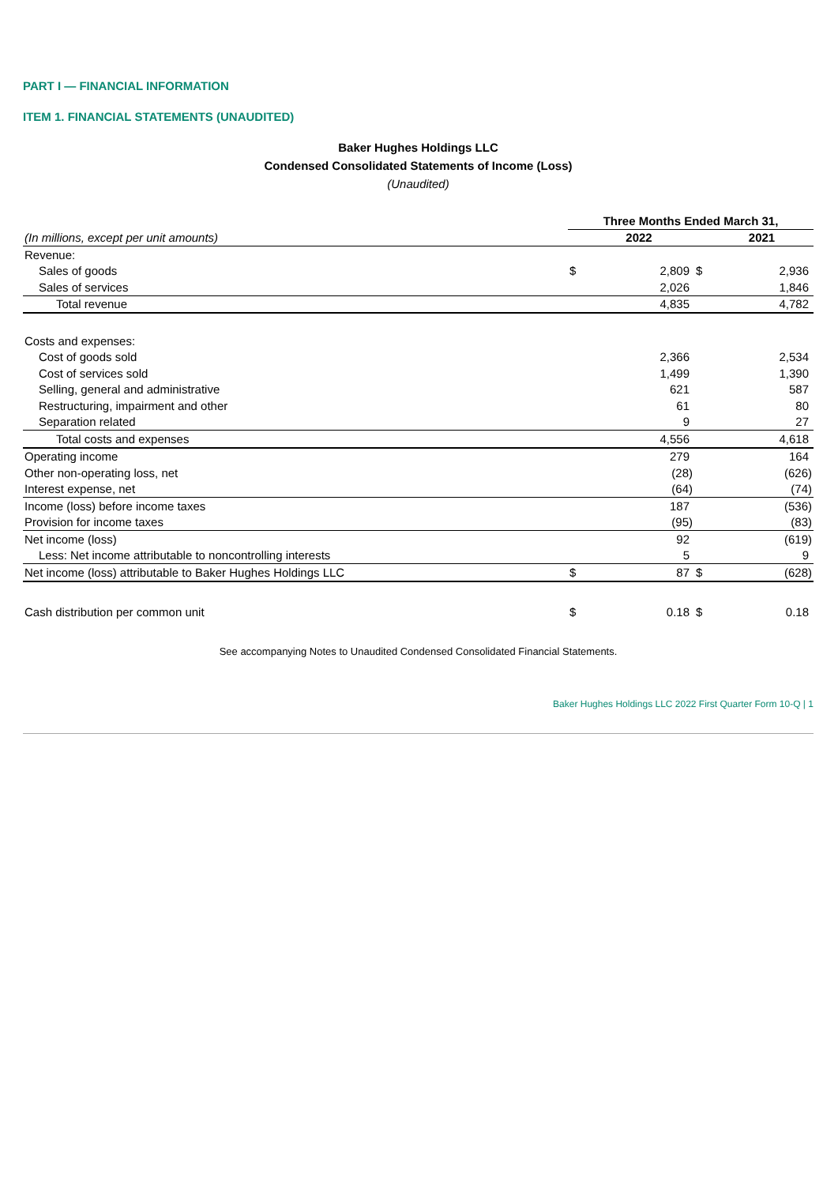PART I — FINANCIAL INFORMATION
ITEM 1. FINANCIAL STATEMENTS (UNAUDITED)
Baker Hughes Holdings LLC
Condensed Consolidated Statements of Income (Loss)
(Unaudited)
| | Three Months Ended March 31, | | | |
| (In millions, except per unit amounts) | 2022 | | | 2021 |
| Revenue: | | | | |
| Sales of goods | $ | 2,809 | $ | 2,936 |
| Sales of services | | 2,026 | | 1,846 |
| Total revenue | | 4,835 | | 4,782 |
| Costs and expenses: | | | | |
| Cost of goods sold | | 2,366 | | 2,534 |
| Cost of services sold | | 1,499 | | 1,390 |
| Selling, general and administrative | | 621 | | 587 |
| Restructuring, impairment and other | | 61 | | 80 |
| Separation related | | 9 | | 27 |
| Total costs and expenses | | 4,556 | | 4,618 |
| Operating income | | 279 | | 164 |
| Other non-operating loss, net | | (28) | | (626) |
| Interest expense, net | | (64) | | (74) |
| Income (loss) before income taxes | | 187 | | (536) |
| Provision for income taxes | | (95) | | (83) |
| Net income (loss) | | 92 | | (619) |
| Less: Net income attributable to noncontrolling interests | | 5 | | 9 |
| Net income (loss) attributable to Baker Hughes Holdings LLC | $ | 87 | $ | (628) |
| Cash distribution per common unit | $ | 0.18 | $ | 0.18 |
See accompanying Notes to Unaudited Condensed Consolidated Financial Statements.
Baker Hughes Holdings LLC 2022 First Quarter Form 10-Q | 1